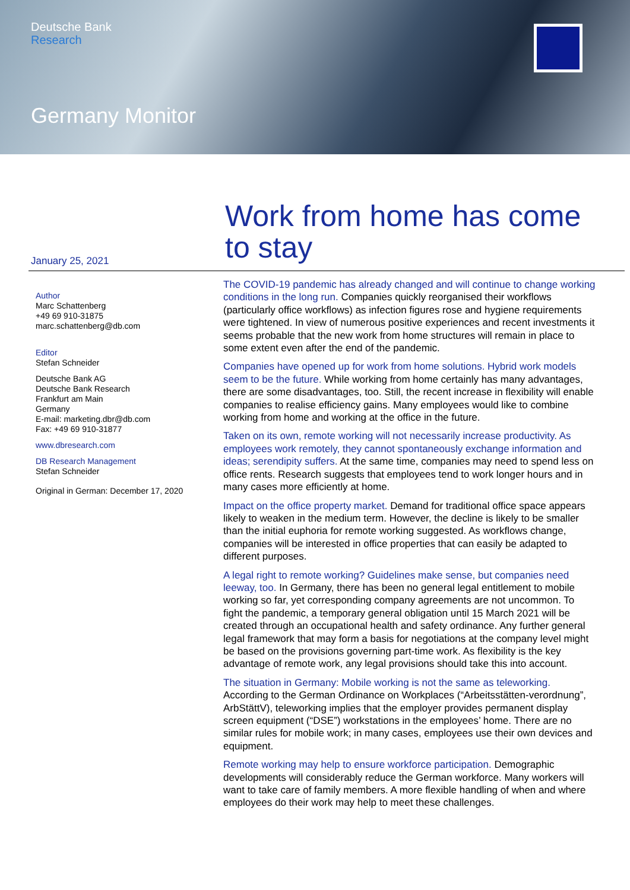Deutsche Bank
Research
Germany Monitor
January 25, 2021
Author
Marc Schattenberg
+49 69 910-31875
marc.schattenberg@db.com
Editor
Stefan Schneider
Deutsche Bank AG
Deutsche Bank Research
Frankfurt am Main
Germany
E-mail: marketing.dbr@db.com
Fax: +49 69 910-31877
www.dbresearch.com
DB Research Management
Stefan Schneider
Original in German: December 17, 2020
Work from home has come to stay
The COVID-19 pandemic has already changed and will continue to change working conditions in the long run. Companies quickly reorganised their workflows (particularly office workflows) as infection figures rose and hygiene requirements were tightened. In view of numerous positive experiences and recent investments it seems probable that the new work from home structures will remain in place to some extent even after the end of the pandemic.
Companies have opened up for work from home solutions. Hybrid work models seem to be the future. While working from home certainly has many advantages, there are some disadvantages, too. Still, the recent increase in flexibility will enable companies to realise efficiency gains. Many employees would like to combine working from home and working at the office in the future.
Taken on its own, remote working will not necessarily increase productivity. As employees work remotely, they cannot spontaneously exchange information and ideas; serendipity suffers. At the same time, companies may need to spend less on office rents. Research suggests that employees tend to work longer hours and in many cases more efficiently at home.
Impact on the office property market. Demand for traditional office space appears likely to weaken in the medium term. However, the decline is likely to be smaller than the initial euphoria for remote working suggested. As workflows change, companies will be interested in office properties that can easily be adapted to different purposes.
A legal right to remote working? Guidelines make sense, but companies need leeway, too. In Germany, there has been no general legal entitlement to mobile working so far, yet corresponding company agreements are not uncommon. To fight the pandemic, a temporary general obligation until 15 March 2021 will be created through an occupational health and safety ordinance. Any further general legal framework that may form a basis for negotiations at the company level might be based on the provisions governing part-time work. As flexibility is the key advantage of remote work, any legal provisions should take this into account.
The situation in Germany: Mobile working is not the same as teleworking. According to the German Ordinance on Workplaces (“Arbeitsstätten-verordnung”, ArbStättV), teleworking implies that the employer provides permanent display screen equipment (“DSE”) workstations in the employees’ home. There are no similar rules for mobile work; in many cases, employees use their own devices and equipment.
Remote working may help to ensure workforce participation. Demographic developments will considerably reduce the German workforce. Many workers will want to take care of family members. A more flexible handling of when and where employees do their work may help to meet these challenges.